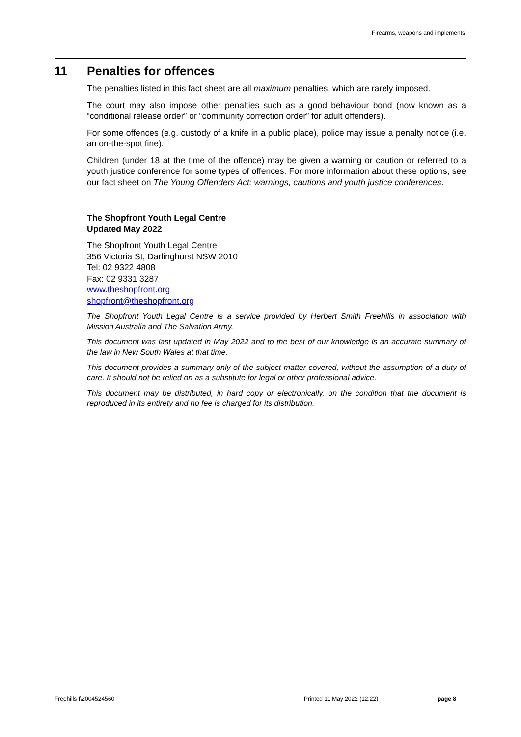Firearms, weapons and implements
11 Penalties for offences
The penalties listed in this fact sheet are all maximum penalties, which are rarely imposed.
The court may also impose other penalties such as a good behaviour bond (now known as a “conditional release order” or “community correction order” for adult offenders).
For some offences (e.g. custody of a knife in a public place), police may issue a penalty notice (i.e. an on-the-spot fine).
Children (under 18 at the time of the offence) may be given a warning or caution or referred to a youth justice conference for some types of offences. For more information about these options, see our fact sheet on The Young Offenders Act: warnings, cautions and youth justice conferences.
The Shopfront Youth Legal Centre
Updated May 2022
The Shopfront Youth Legal Centre
356 Victoria St, Darlinghurst NSW 2010
Tel: 02 9322 4808
Fax: 02 9331 3287
www.theshopfront.org
shopfront@theshopfront.org
The Shopfront Youth Legal Centre is a service provided by Herbert Smith Freehills in association with Mission Australia and The Salvation Army.
This document was last updated in May 2022 and to the best of our knowledge is an accurate summary of the law in New South Wales at that time.
This document provides a summary only of the subject matter covered, without the assumption of a duty of care. It should not be relied on as a substitute for legal or other professional advice.
This document may be distributed, in hard copy or electronically, on the condition that the document is reproduced in its entirety and no fee is charged for its distribution.
Freehills I\2004524560 Printed 11 May 2022 (12:22) page 8